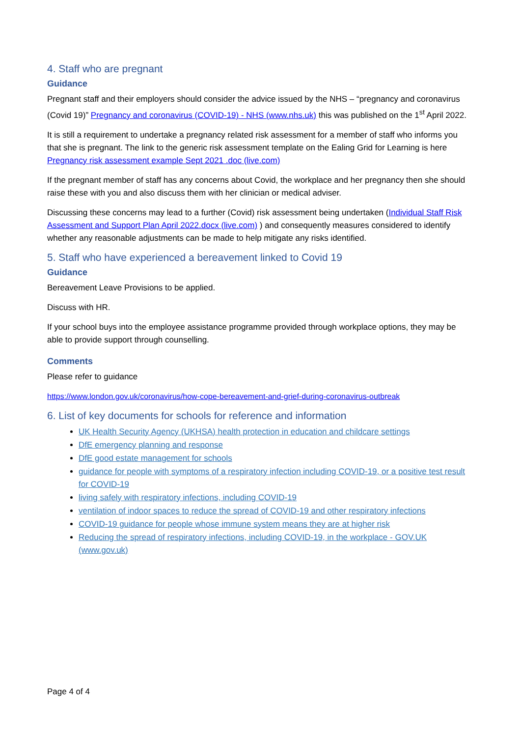4. Staff who are pregnant
Guidance
Pregnant staff and their employers should consider the advice issued by the NHS – “pregnancy and coronavirus (Covid 19)” Pregnancy and coronavirus (COVID-19) - NHS (www.nhs.uk) this was published on the 1<sup>st</sup> April 2022.
It is still a requirement to undertake a pregnancy related risk assessment for a member of staff who informs you that she is pregnant. The link to the generic risk assessment template on the Ealing Grid for Learning is here Pregnancy risk assessment example Sept 2021 .doc (live.com)
If the pregnant member of staff has any concerns about Covid, the workplace and her pregnancy then she should raise these with you and also discuss them with her clinician or medical adviser.
Discussing these concerns may lead to a further (Covid) risk assessment being undertaken (Individual Staff Risk Assessment and Support Plan April 2022.docx (live.com) ) and consequently measures considered to identify whether any reasonable adjustments can be made to help mitigate any risks identified.
5. Staff who have experienced a bereavement linked to Covid 19
Guidance
Bereavement Leave Provisions to be applied.
Discuss with HR.
If your school buys into the employee assistance programme provided through workplace options, they may be able to provide support through counselling.
Comments
Please refer to guidance
https://www.london.gov.uk/coronavirus/how-cope-bereavement-and-grief-during-coronavirus-outbreak
6. List of key documents for schools for reference and information
UK Health Security Agency (UKHSA) health protection in education and childcare settings
DfE emergency planning and response
DfE good estate management for schools
guidance for people with symptoms of a respiratory infection including COVID-19, or a positive test result for COVID-19
living safely with respiratory infections, including COVID-19
ventilation of indoor spaces to reduce the spread of COVID-19 and other respiratory infections
COVID-19 guidance for people whose immune system means they are at higher risk
Reducing the spread of respiratory infections, including COVID-19, in the workplace - GOV.UK (www.gov.uk)
Page 4 of 4